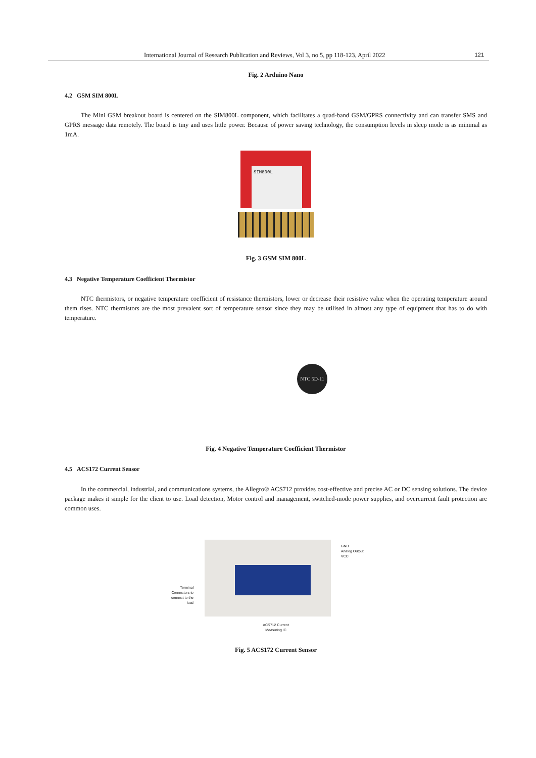International Journal of Research Publication and Reviews, Vol 3, no 5, pp 118-123, April 2022 121
Fig. 2 Arduino Nano
4.2 GSM SIM 800L
The Mini GSM breakout board is centered on the SIM800L component, which facilitates a quad-band GSM/GPRS connectivity and can transfer SMS and GPRS message data remotely. The board is tiny and uses little power. Because of power saving technology, the consumption levels in sleep mode is as minimal as 1mA.
SIM800L
Fig. 3 GSM SIM 800L
4.3 Negative Temperature Coefficient Thermistor
NTC thermistors, or negative temperature coefficient of resistance thermistors, lower or decrease their resistive value when the operating temperature around them rises. NTC thermistors are the most prevalent sort of temperature sensor since they may be utilised in almost any type of equipment that has to do with temperature.
NTC 5D-11
Fig. 4 Negative Temperature Coefficient Thermistor
4.5 ACS172 Current Sensor
In the commercial, industrial, and communications systems, the Allegro® ACS712 provides cost-effective and precise AC or DC sensing solutions. The device package makes it simple for the client to use. Load detection, Motor control and management, switched-mode power supplies, and overcurrent fault protection are common uses.
Terminal
Connectors to
connect to the
load
GND
Analog Output
VCC
ACS712 Current
Measuring IC
Fig. 5 ACS172 Current Sensor